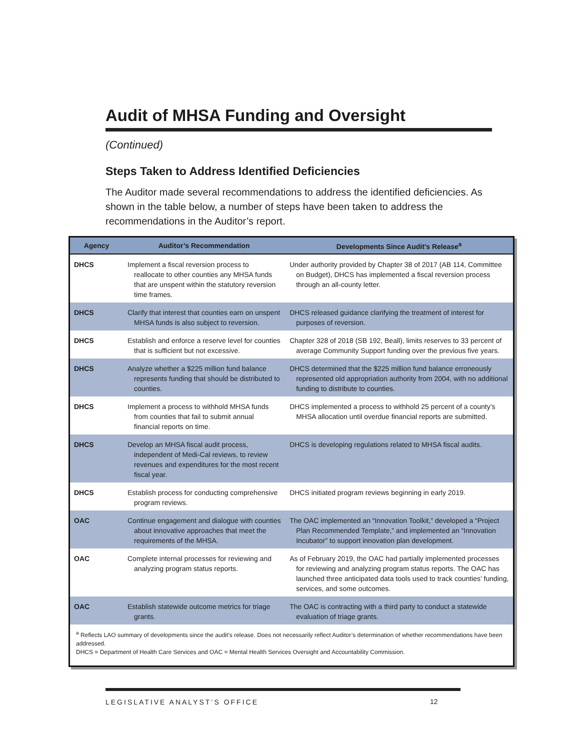Audit of MHSA Funding and Oversight
(Continued)
Steps Taken to Address Identified Deficiencies
The Auditor made several recommendations to address the identified deficiencies. As shown in the table below, a number of steps have been taken to address the recommendations in the Auditor’s report.
| Agency | Auditor’s Recommendation | Developments Since Audit’s Release<sup>a</sup> |
| --- | --- | --- |
| DHCS | Implement a fiscal reversion process to reallocate to other counties any MHSA funds that are unspent within the statutory reversion time frames. | Under authority provided by Chapter 38 of 2017 (AB 114, Committee on Budget), DHCS has implemented a fiscal reversion process through an all-county letter. |
| DHCS | Clarify that interest that counties earn on unspent MHSA funds is also subject to reversion. | DHCS released guidance clarifying the treatment of interest for purposes of reversion. |
| DHCS | Establish and enforce a reserve level for counties that is sufficient but not excessive. | Chapter 328 of 2018 (SB 192, Beall), limits reserves to 33 percent of average Community Support funding over the previous five years. |
| DHCS | Analyze whether a $225 million fund balance represents funding that should be distributed to counties. | DHCS determined that the $225 million fund balance erroneously represented old appropriation authority from 2004, with no additional funding to distribute to counties. |
| DHCS | Implement a process to withhold MHSA funds from counties that fail to submit annual financial reports on time. | DHCS implemented a process to withhold 25 percent of a county’s MHSA allocation until overdue financial reports are submitted. |
| DHCS | Develop an MHSA fiscal audit process, independent of Medi-Cal reviews, to review revenues and expenditures for the most recent fiscal year. | DHCS is developing regulations related to MHSA fiscal audits. |
| DHCS | Establish process for conducting comprehensive program reviews. | DHCS initiated program reviews beginning in early 2019. |
| OAC | Continue engagement and dialogue with counties about innovative approaches that meet the requirements of the MHSA. | The OAC implemented an “Innovation Toolkit,” developed a “Project Plan Recommended Template,” and implemented an “Innovation Incubator” to support innovation plan development. |
| OAC | Complete internal processes for reviewing and analyzing program status reports. | As of February 2019, the OAC had partially implemented processes for reviewing and analyzing program status reports. The OAC has launched three anticipated data tools used to track counties’ funding, services, and some outcomes. |
| OAC | Establish statewide outcome metrics for triage grants. | The OAC is contracting with a third party to conduct a statewide evaluation of triage grants. |
| <sup>a</sup> Reflects LAO summary of developments since the audit’s release. Does not necessarily reflect Auditor’s determination of whether recommendations have been addressed. DHCS = Department of Health Care Services and OAC = Mental Health Services Oversight and Accountability Commission. | | |
LEGISLATIVE ANALYST’S OFFICE
12